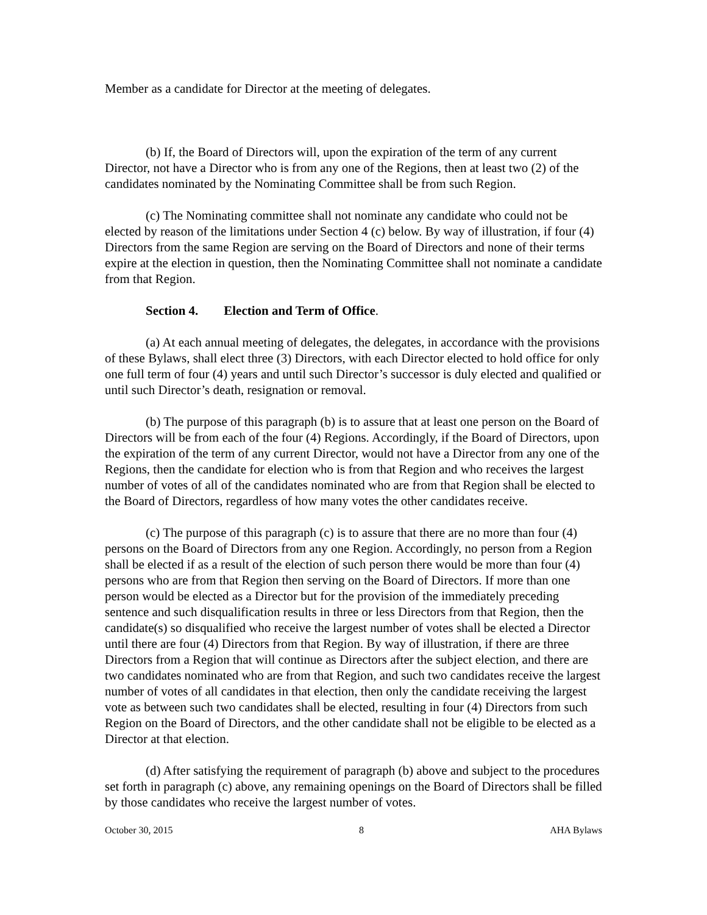Member as a candidate for Director at the meeting of delegates.
(b) If, the Board of Directors will, upon the expiration of the term of any current Director, not have a Director who is from any one of the Regions, then at least two (2) of the candidates nominated by the Nominating Committee shall be from such Region.
(c) The Nominating committee shall not nominate any candidate who could not be elected by reason of the limitations under Section 4 (c) below. By way of illustration, if four (4) Directors from the same Region are serving on the Board of Directors and none of their terms expire at the election in question, then the Nominating Committee shall not nominate a candidate from that Region.
Section 4. Election and Term of Office.
(a) At each annual meeting of delegates, the delegates, in accordance with the provisions of these Bylaws, shall elect three (3) Directors, with each Director elected to hold office for only one full term of four (4) years and until such Director’s successor is duly elected and qualified or until such Director’s death, resignation or removal.
(b) The purpose of this paragraph (b) is to assure that at least one person on the Board of Directors will be from each of the four (4) Regions. Accordingly, if the Board of Directors, upon the expiration of the term of any current Director, would not have a Director from any one of the Regions, then the candidate for election who is from that Region and who receives the largest number of votes of all of the candidates nominated who are from that Region shall be elected to the Board of Directors, regardless of how many votes the other candidates receive.
(c) The purpose of this paragraph (c) is to assure that there are no more than four (4) persons on the Board of Directors from any one Region. Accordingly, no person from a Region shall be elected if as a result of the election of such person there would be more than four (4) persons who are from that Region then serving on the Board of Directors. If more than one person would be elected as a Director but for the provision of the immediately preceding sentence and such disqualification results in three or less Directors from that Region, then the candidate(s) so disqualified who receive the largest number of votes shall be elected a Director until there are four (4) Directors from that Region. By way of illustration, if there are three Directors from a Region that will continue as Directors after the subject election, and there are two candidates nominated who are from that Region, and such two candidates receive the largest number of votes of all candidates in that election, then only the candidate receiving the largest vote as between such two candidates shall be elected, resulting in four (4) Directors from such Region on the Board of Directors, and the other candidate shall not be eligible to be elected as a Director at that election.
(d) After satisfying the requirement of paragraph (b) above and subject to the procedures set forth in paragraph (c) above, any remaining openings on the Board of Directors shall be filled by those candidates who receive the largest number of votes.
October 30, 2015 8 AHA Bylaws